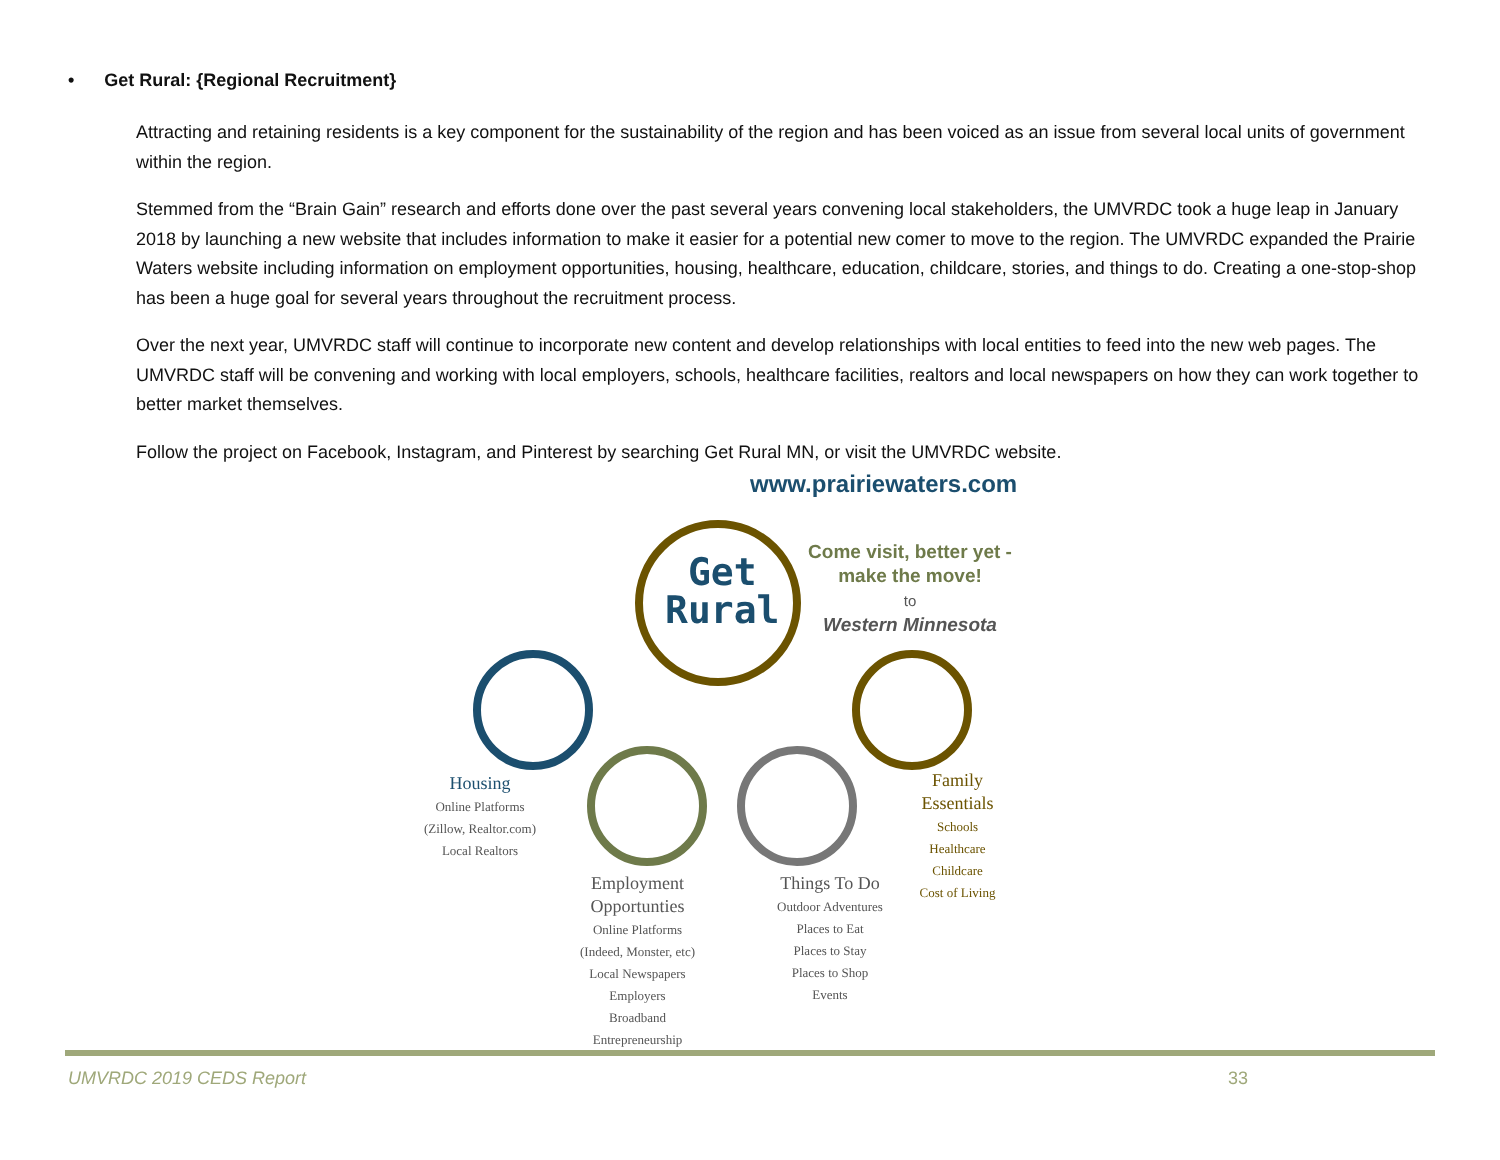• Get Rural: {Regional Recruitment}
Attracting and retaining residents is a key component for the sustainability of the region and has been voiced as an issue from several local units of government within the region.
Stemmed from the “Brain Gain” research and efforts done over the past several years convening local stakeholders, the UMVRDC took a huge leap in January 2018 by launching a new website that includes information to make it easier for a potential new comer to move to the region. The UMVRDC expanded the Prairie Waters website including information on employment opportunities, housing, healthcare, education, childcare, stories, and things to do. Creating a one-stop-shop has been a huge goal for several years throughout the recruitment process.
Over the next year, UMVRDC staff will continue to incorporate new content and develop relationships with local entities to feed into the new web pages. The UMVRDC staff will be convening and working with local employers, schools, healthcare facilities, realtors and local newspapers on how they can work together to better market themselves.
Follow the project on Facebook, Instagram, and Pinterest by searching Get Rural MN, or visit the UMVRDC website.
www.prairiewaters.com
Get
Rural
Come visit, better yet - make the move!
to
Western Minnesota
Housing
Online Platforms (Zillow, Realtor.com)
Local Realtors
Employment Opportunties
Online Platforms (Indeed, Monster, etc)
Local Newspapers
Employers
Broadband
Entrepreneurship
Things To Do
Outdoor Adventures
Places to Eat
Places to Stay
Places to Shop
Events
Family Essentials
Schools
Healthcare
Childcare
Cost of Living
UMVRDC 2019 CEDS Report 33